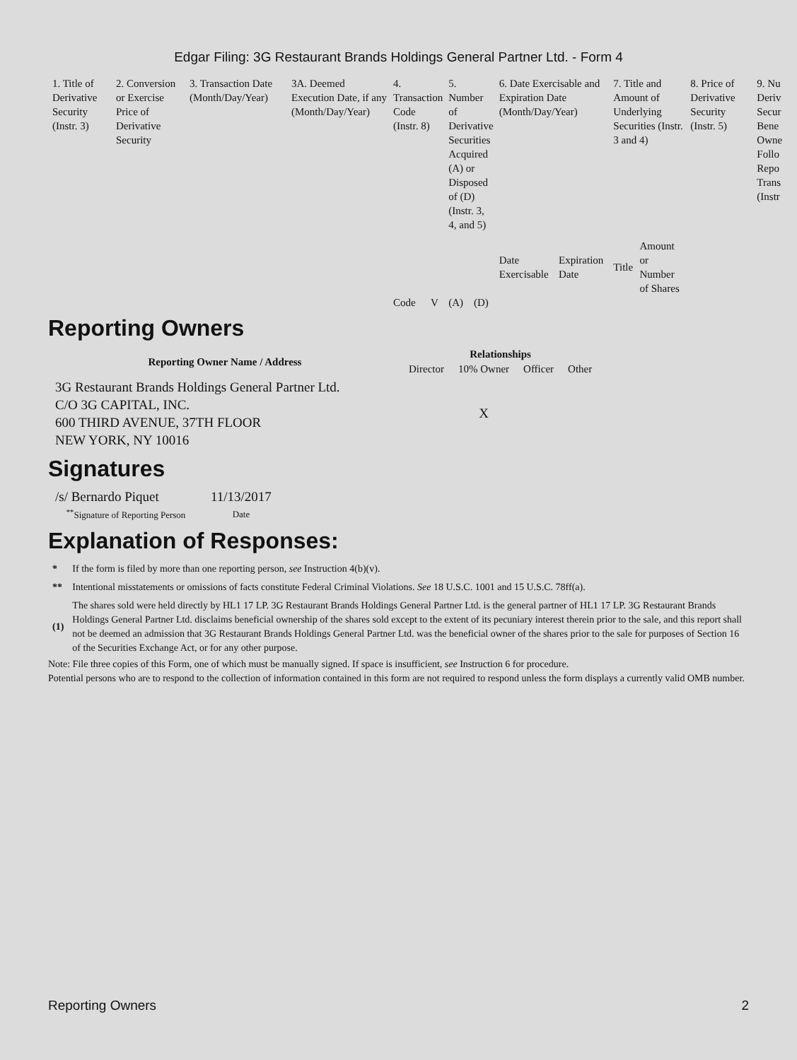Edgar Filing: 3G Restaurant Brands Holdings General Partner Ltd. - Form 4
| 1. Title of Derivative Security (Instr. 3) | 2. Conversion or Exercise Price of Derivative Security | 3. Transaction Date (Month/Day/Year) | 3A. Deemed Execution Date, if any (Month/Day/Year) | 4. Transaction Code (Instr. 8) | | 5. Number of Derivative Securities Acquired (A) or Disposed of (D) (Instr. 3, 4, and 5) | | 6. Date Exercisable and Expiration Date (Month/Day/Year) | | 7. Title and Amount of Underlying Securities (Instr. 3 and 4) | | 8. Price of Derivative Security (Instr. 5) | 9. Nu Deriv Secur Bene Owne Follo Repo Trans (Instr |
| | | | | Code | V | (A) | (D) | Date Exercisable | Expiration Date | Title | Amount or Number of Shares | | |
Reporting Owners
| Reporting Owner Name / Address | Relationships | | | |
| --- | --- | --- | --- | --- |
| | Director | 10% Owner | Officer | Other |
| 3G Restaurant Brands Holdings General Partner Ltd. C/O 3G CAPITAL, INC. 600 THIRD AVENUE, 37TH FLOOR NEW YORK, NY 10016 | | X | | |
Signatures
| /s/ Bernardo Piquet | 11/13/2017 |
| <sup>**</sup> Signature of Reporting Person | Date |
Explanation of Responses:
| * | If the form is filed by more than one reporting person, see Instruction 4(b)(v). |
| ** | Intentional misstatements or omissions of facts constitute Federal Criminal Violations. See 18 U.S.C. 1001 and 15 U.S.C. 78ff(a). |
| (1) | The shares sold were held directly by HL1 17 LP. 3G Restaurant Brands Holdings General Partner Ltd. is the general partner of HL1 17 LP. 3G Restaurant Brands Holdings General Partner Ltd. disclaims beneficial ownership of the shares sold except to the extent of its pecuniary interest therein prior to the sale, and this report shall not be deemed an admission that 3G Restaurant Brands Holdings General Partner Ltd. was the beneficial owner of the shares prior to the sale for purposes of Section 16 of the Securities Exchange Act, or for any other purpose. |
Note: File three copies of this Form, one of which must be manually signed. If space is insufficient, see Instruction 6 for procedure.
Potential persons who are to respond to the collection of information contained in this form are not required to respond unless the form displays a currently valid OMB number.
Reporting Owners 2